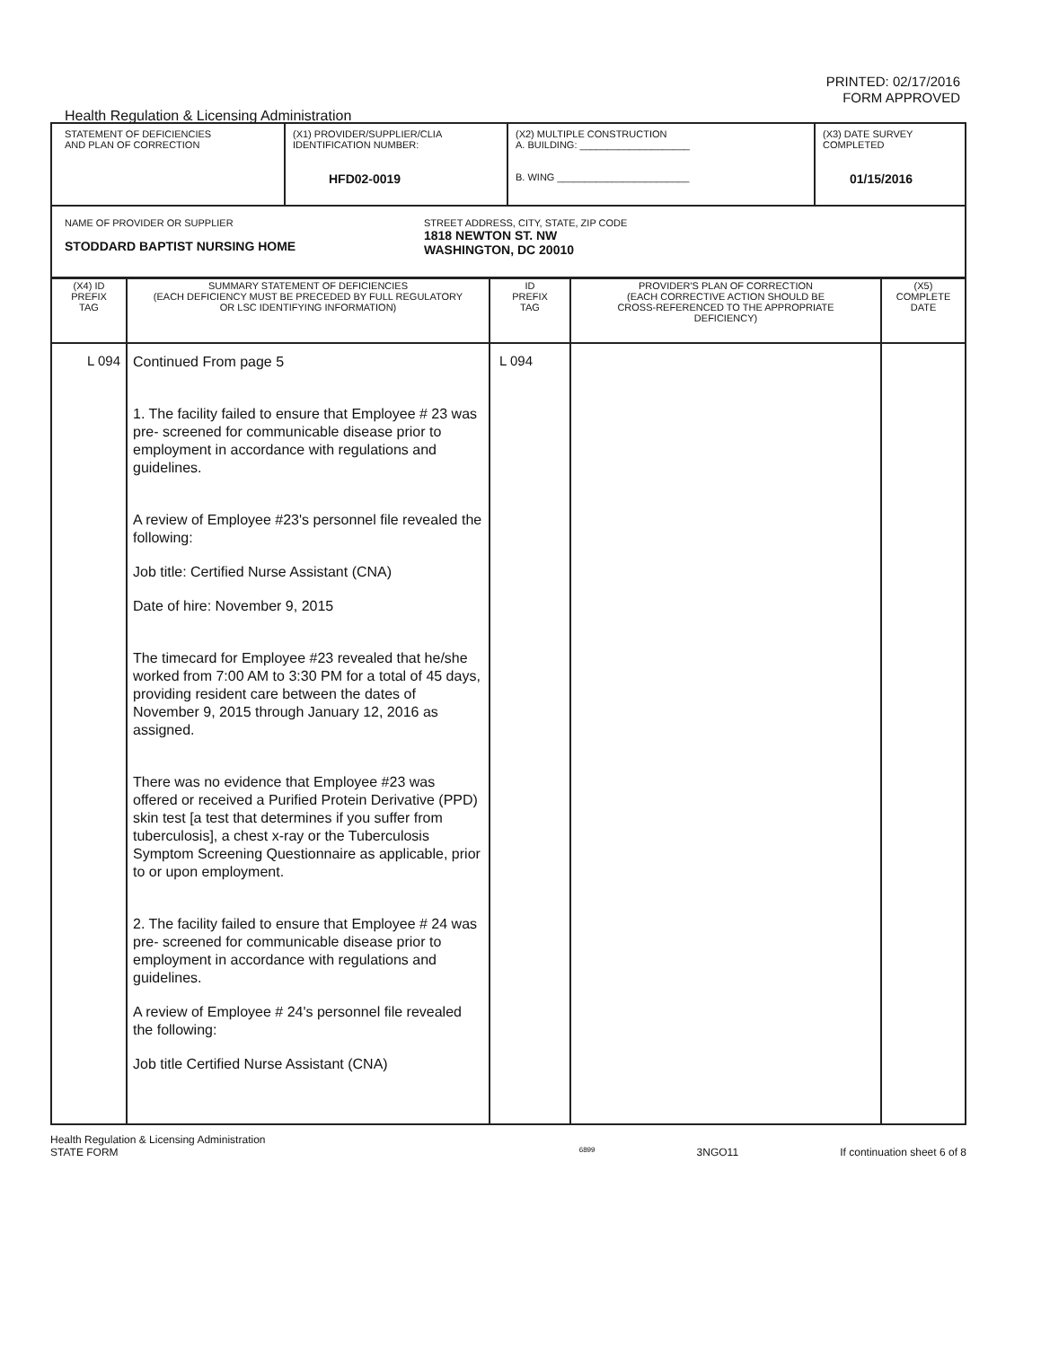PRINTED: 02/17/2016
FORM APPROVED
Health Regulation & Licensing Administration
| STATEMENT OF DEFICIENCIES AND PLAN OF CORRECTION | (X1) PROVIDER/SUPPLIER/CLIA IDENTIFICATION NUMBER: HFD02-0019 | (X2) MULTIPLE CONSTRUCTION A. BUILDING: ____________________ B. WING ________________________ | (X3) DATE SURVEY COMPLETED 01/15/2016 |
| NAME OF PROVIDER OR SUPPLIER STODDARD BAPTIST NURSING HOME STREET ADDRESS, CITY, STATE, ZIP CODE 1818 NEWTON ST. NW WASHINGTON, DC 20010 | | | |
| (X4) ID PREFIX TAG | SUMMARY STATEMENT OF DEFICIENCIES (EACH DEFICIENCY MUST BE PRECEDED BY FULL REGULATORY OR LSC IDENTIFYING INFORMATION) | ID PREFIX TAG | PROVIDER'S PLAN OF CORRECTION (EACH CORRECTIVE ACTION SHOULD BE CROSS-REFERENCED TO THE APPROPRIATE DEFICIENCY) | (X5) COMPLETE DATE |
| --- | --- | --- | --- | --- |
| L 094 | Continued From page 5 1. The facility failed to ensure that Employee # 23 was pre- screened for communicable disease prior to employment in accordance with regulations and guidelines. A review of Employee #23's personnel file revealed the following: Job title: Certified Nurse Assistant (CNA) Date of hire: November 9, 2015 The timecard for Employee #23 revealed that he/she worked from 7:00 AM to 3:30 PM for a total of 45 days, providing resident care between the dates of November 9, 2015 through January 12, 2016 as assigned. There was no evidence that Employee #23 was offered or received a Purified Protein Derivative (PPD) skin test [a test that determines if you suffer from tuberculosis], a chest x-ray or the Tuberculosis Symptom Screening Questionnaire as applicable, prior to or upon employment. 2. The facility failed to ensure that Employee # 24 was pre- screened for communicable disease prior to employment in accordance with regulations and guidelines. A review of Employee # 24's personnel file revealed the following: Job title Certified Nurse Assistant (CNA) | L 094 | | |
Health Regulation & Licensing Administration
STATE FORM 6899 3NGO11 If continuation sheet 6 of 8